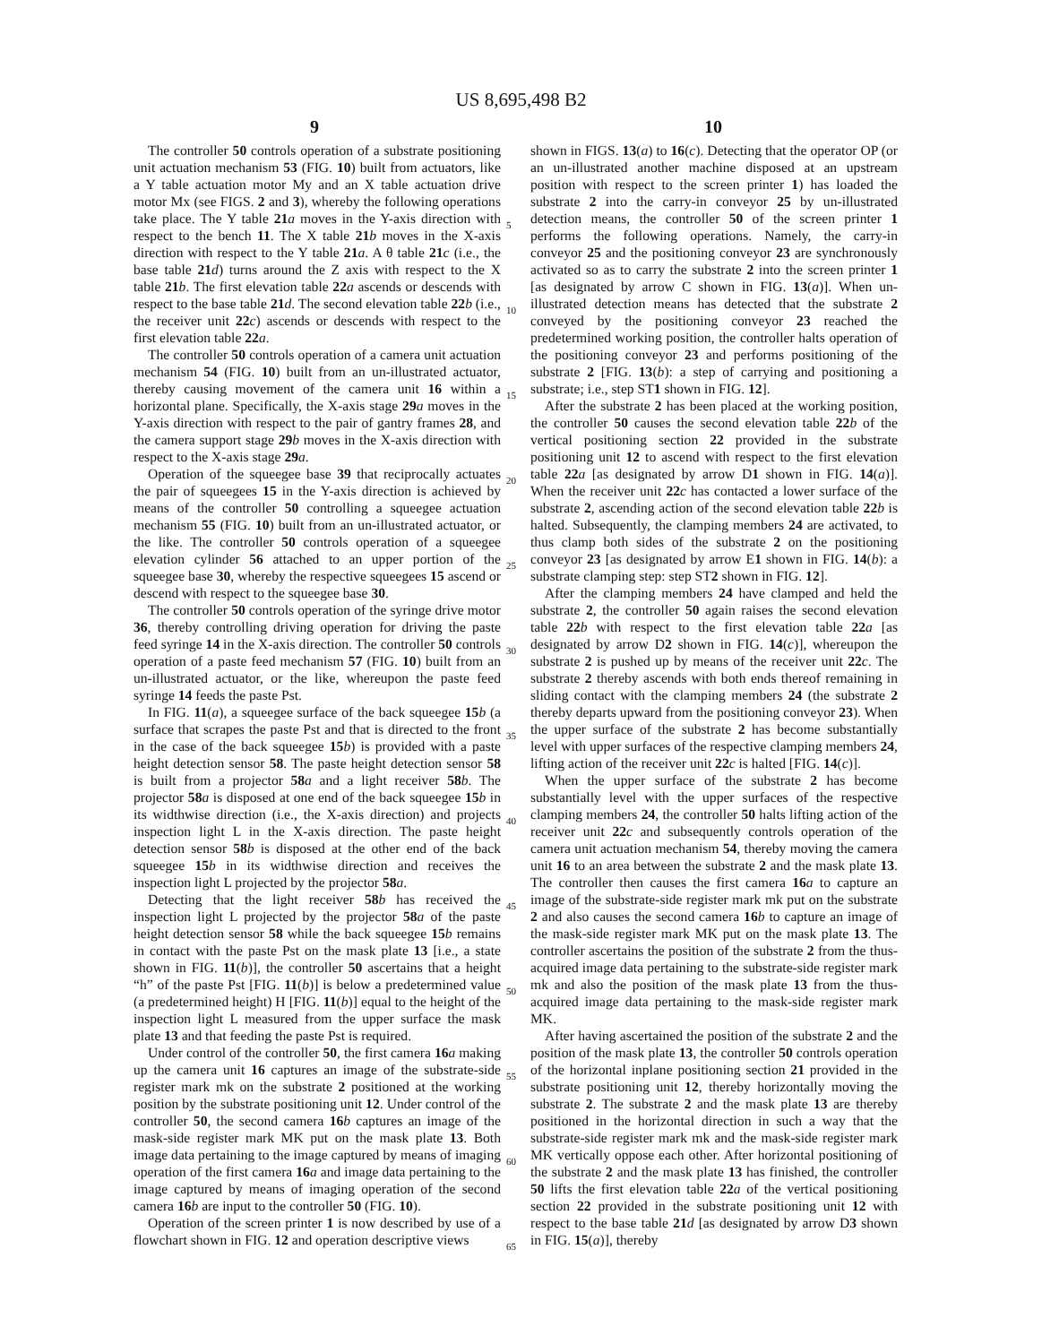US 8,695,498 B2
9 10
The controller 50 controls operation of a substrate positioning unit actuation mechanism 53 (FIG. 10) built from actuators, like a Y table actuation motor My and an X table actuation drive motor Mx (see FIGS. 2 and 3), whereby the following operations take place. The Y table 21 a moves in the Y-axis direction with respect to the bench 11. The X table 21 b moves in the X-axis direction with respect to the Y table 21 a. A θ table 21 c (i.e., the base table 21 d) turns around the Z axis with respect to the X table 21 b. The first elevation table 22 a ascends or descends with respect to the base table 21 d. The second elevation table 22 b (i.e., the receiver unit 22 c) ascends or descends with respect to the first elevation table 22 a.
The controller 50 controls operation of a camera unit actuation mechanism 54 (FIG. 10) built from an un-illustrated actuator, thereby causing movement of the camera unit 16 within a horizontal plane. Specifically, the X-axis stage 29 a moves in the Y-axis direction with respect to the pair of gantry frames 28, and the camera support stage 29 b moves in the X-axis direction with respect to the X-axis stage 29 a.
Operation of the squeegee base 39 that reciprocally actuates the pair of squeegees 15 in the Y-axis direction is achieved by means of the controller 50 controlling a squeegee actuation mechanism 55 (FIG. 10) built from an un-illustrated actuator, or the like. The controller 50 controls operation of a squeegee elevation cylinder 56 attached to an upper portion of the squeegee base 30, whereby the respective squeegees 15 ascend or descend with respect to the squeegee base 30.
The controller 50 controls operation of the syringe drive motor 36, thereby controlling driving operation for driving the paste feed syringe 14 in the X-axis direction. The controller 50 controls operation of a paste feed mechanism 57 (FIG. 10) built from an un-illustrated actuator, or the like, whereupon the paste feed syringe 14 feeds the paste Pst.
In FIG. 11(a), a squeegee surface of the back squeegee 15 b (a surface that scrapes the paste Pst and that is directed to the front in the case of the back squeegee 15 b) is provided with a paste height detection sensor 58. The paste height detection sensor 58 is built from a projector 58 a and a light receiver 58 b. The projector 58 a is disposed at one end of the back squeegee 15 b in its widthwise direction (i.e., the X-axis direction) and projects inspection light L in the X-axis direction. The paste height detection sensor 58 b is disposed at the other end of the back squeegee 15 b in its widthwise direction and receives the inspection light L projected by the projector 58 a.
Detecting that the light receiver 58 b has received the inspection light L projected by the projector 58 a of the paste height detection sensor 58 while the back squeegee 15 b remains in contact with the paste Pst on the mask plate 13 [i.e., a state shown in FIG. 11(b)], the controller 50 ascertains that a height “h” of the paste Pst [FIG. 11(b)] is below a predetermined value (a predetermined height) H [FIG. 11(b)] equal to the height of the inspection light L measured from the upper surface the mask plate 13 and that feeding the paste Pst is required.
Under control of the controller 50, the first camera 16 a making up the camera unit 16 captures an image of the substrate-side register mark mk on the substrate 2 positioned at the working position by the substrate positioning unit 12. Under control of the controller 50, the second camera 16 b captures an image of the mask-side register mark MK put on the mask plate 13. Both image data pertaining to the image captured by means of imaging operation of the first camera 16 a and image data pertaining to the image captured by means of imaging operation of the second camera 16 b are input to the controller 50 (FIG. 10).
Operation of the screen printer 1 is now described by use of a flowchart shown in FIG. 12 and operation descriptive views
shown in FIGS. 13(a) to 16(c). Detecting that the operator OP (or an un-illustrated another machine disposed at an upstream position with respect to the screen printer 1) has loaded the substrate 2 into the carry-in conveyor 25 by un-illustrated detection means, the controller 50 of the screen printer 1 performs the following operations. Namely, the carry-in conveyor 25 and the positioning conveyor 23 are synchronously activated so as to carry the substrate 2 into the screen printer 1 [as designated by arrow C shown in FIG. 13(a)]. When un-illustrated detection means has detected that the substrate 2 conveyed by the positioning conveyor 23 reached the predetermined working position, the controller halts operation of the positioning conveyor 23 and performs positioning of the substrate 2 [FIG. 13(b): a step of carrying and positioning a substrate; i.e., step ST1 shown in FIG. 12].
After the substrate 2 has been placed at the working position, the controller 50 causes the second elevation table 22 b of the vertical positioning section 22 provided in the substrate positioning unit 12 to ascend with respect to the first elevation table 22 a [as designated by arrow D1 shown in FIG. 14(a)]. When the receiver unit 22 c has contacted a lower surface of the substrate 2, ascending action of the second elevation table 22 b is halted. Subsequently, the clamping members 24 are activated, to thus clamp both sides of the substrate 2 on the positioning conveyor 23 [as designated by arrow E1 shown in FIG. 14(b): a substrate clamping step: step ST2 shown in FIG. 12].
After the clamping members 24 have clamped and held the substrate 2, the controller 50 again raises the second elevation table 22 b with respect to the first elevation table 22 a [as designated by arrow D2 shown in FIG. 14(c)], whereupon the substrate 2 is pushed up by means of the receiver unit 22 c. The substrate 2 thereby ascends with both ends thereof remaining in sliding contact with the clamping members 24 (the substrate 2 thereby departs upward from the positioning conveyor 23). When the upper surface of the substrate 2 has become substantially level with upper surfaces of the respective clamping members 24, lifting action of the receiver unit 22 c is halted [FIG. 14(c)].
When the upper surface of the substrate 2 has become substantially level with the upper surfaces of the respective clamping members 24, the controller 50 halts lifting action of the receiver unit 22 c and subsequently controls operation of the camera unit actuation mechanism 54, thereby moving the camera unit 16 to an area between the substrate 2 and the mask plate 13. The controller then causes the first camera 16 a to capture an image of the substrate-side register mark mk put on the substrate 2 and also causes the second camera 16 b to capture an image of the mask-side register mark MK put on the mask plate 13. The controller ascertains the position of the substrate 2 from the thus-acquired image data pertaining to the substrate-side register mark mk and also the position of the mask plate 13 from the thus-acquired image data pertaining to the mask-side register mark MK.
After having ascertained the position of the substrate 2 and the position of the mask plate 13, the controller 50 controls operation of the horizontal inplane positioning section 21 provided in the substrate positioning unit 12, thereby horizontally moving the substrate 2. The substrate 2 and the mask plate 13 are thereby positioned in the horizontal direction in such a way that the substrate-side register mark mk and the mask-side register mark MK vertically oppose each other. After horizontal positioning of the substrate 2 and the mask plate 13 has finished, the controller 50 lifts the first elevation table 22 a of the vertical positioning section 22 provided in the substrate positioning unit 12 with respect to the base table 21 d [as designated by arrow D3 shown in FIG. 15(a)], thereby
5
10
15
20
25
30
35
40
45
50
55
60
65